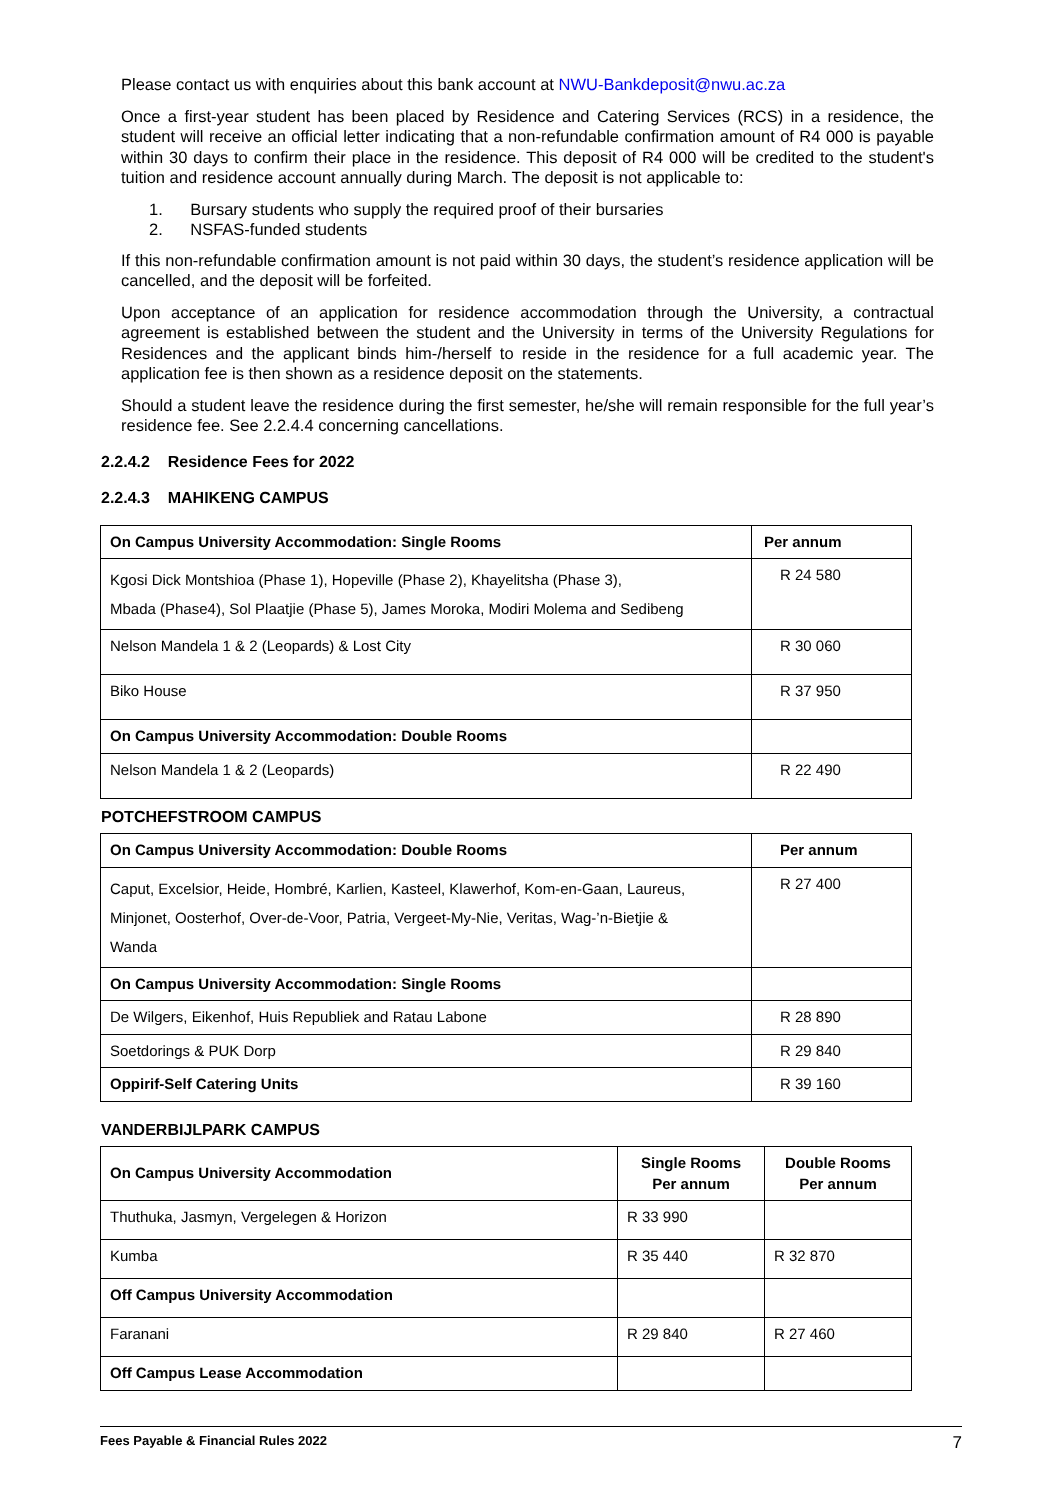Please contact us with enquiries about this bank account at NWU-Bankdeposit@nwu.ac.za
Once a first-year student has been placed by Residence and Catering Services (RCS) in a residence, the student will receive an official letter indicating that a non-refundable confirmation amount of R4 000 is payable within 30 days to confirm their place in the residence. This deposit of R4 000 will be credited to the student's tuition and residence account annually during March. The deposit is not applicable to:
1. Bursary students who supply the required proof of their bursaries
2. NSFAS-funded students
If this non-refundable confirmation amount is not paid within 30 days, the student’s residence application will be cancelled, and the deposit will be forfeited.
Upon acceptance of an application for residence accommodation through the University, a contractual agreement is established between the student and the University in terms of the University Regulations for Residences and the applicant binds him-/herself to reside in the residence for a full academic year. The application fee is then shown as a residence deposit on the statements.
Should a student leave the residence during the first semester, he/she will remain responsible for the full year’s residence fee. See 2.2.4.4 concerning cancellations.
2.2.4.2 Residence Fees for 2022
2.2.4.3 MAHIKENG CAMPUS
| On Campus University Accommodation: Single Rooms | Per annum |
| --- | --- |
| Kgosi Dick Montshioa (Phase 1), Hopeville (Phase 2), Khayelitsha (Phase 3), Mbada (Phase4), Sol Plaatjie (Phase 5), James Moroka, Modiri Molema and Sedibeng | R 24 580 |
| Nelson Mandela 1 & 2 (Leopards) & Lost City | R 30 060 |
| Biko House | R 37 950 |
| On Campus University Accommodation: Double Rooms | |
| Nelson Mandela 1 & 2 (Leopards) | R 22 490 |
POTCHEFSTROOM CAMPUS
| On Campus University Accommodation: Double Rooms | Per annum |
| --- | --- |
| Caput, Excelsior, Heide, Hombré, Karlien, Kasteel, Klawerhof, Kom-en-Gaan, Laureus, Minjonet, Oosterhof, Over-de-Voor, Patria, Vergeet-My-Nie, Veritas, Wag-’n-Bietjie & Wanda | R 27 400 |
| On Campus University Accommodation: Single Rooms | |
| De Wilgers, Eikenhof, Huis Republiek and Ratau Labone | R 28 890 |
| Soetdorings & PUK Dorp | R 29 840 |
| Oppirif-Self Catering Units | R 39 160 |
VANDERBIJLPARK CAMPUS
| On Campus University Accommodation | Single Rooms Per annum | Double Rooms Per annum |
| --- | --- | --- |
| Thuthuka, Jasmyn, Vergelegen & Horizon | R 33 990 | |
| Kumba | R 35 440 | R 32 870 |
| Off Campus University Accommodation | | |
| Faranani | R 29 840 | R 27 460 |
| Off Campus Lease Accommodation | | |
Fees Payable & Financial Rules 2022 7